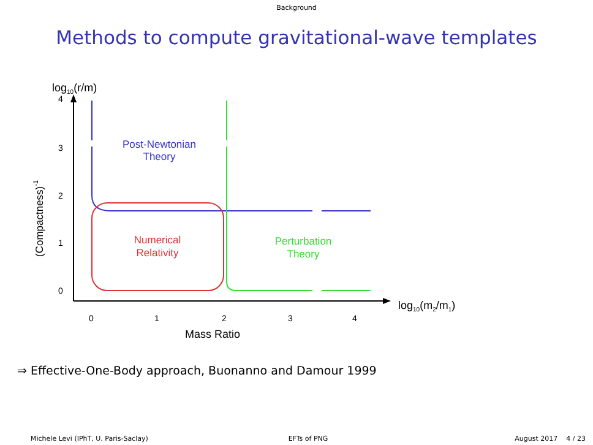Background
Methods to compute gravitational-wave templates
log10(r/m)
4
3
2
1
0
(Compactness)-1
0
1
2
3
4
Mass Ratio
log10(m2/m1)
Post-Newtonian
Theory
Numerical
Relativity
Perturbation
Theory
⇒ Effective-One-Body approach, Buonanno and Damour 1999
Michele Levi (IPhT, U. Paris-Saclay)
EFTs of PNG August 2017 4 / 23